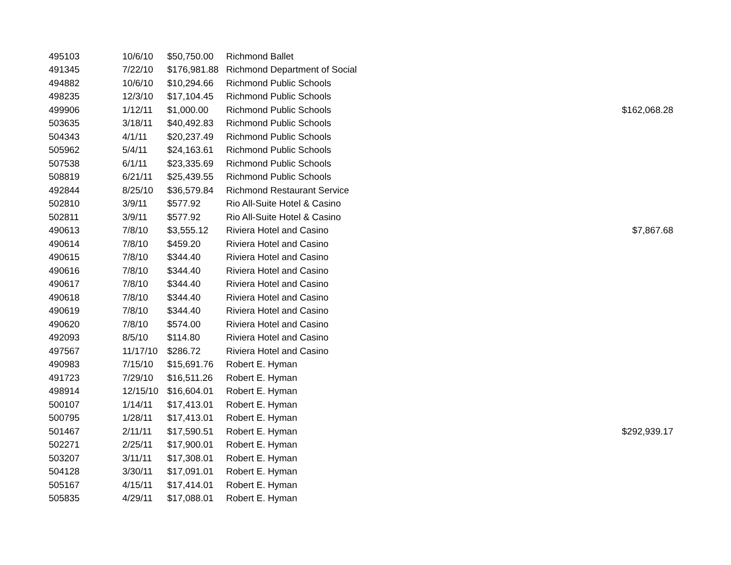| 495103 | 10/6/10 | $50,750.00 | Richmond Ballet | |
| 491345 | 7/22/10 | $176,981.88 | Richmond Department of Social | |
| 494882 | 10/6/10 | $10,294.66 | Richmond Public Schools | |
| 498235 | 12/3/10 | $17,104.45 | Richmond Public Schools | |
| 499906 | 1/12/11 | $1,000.00 | Richmond Public Schools | $162,068.28 |
| 503635 | 3/18/11 | $40,492.83 | Richmond Public Schools | |
| 504343 | 4/1/11 | $20,237.49 | Richmond Public Schools | |
| 505962 | 5/4/11 | $24,163.61 | Richmond Public Schools | |
| 507538 | 6/1/11 | $23,335.69 | Richmond Public Schools | |
| 508819 | 6/21/11 | $25,439.55 | Richmond Public Schools | |
| 492844 | 8/25/10 | $36,579.84 | Richmond Restaurant Service | |
| 502810 | 3/9/11 | $577.92 | Rio All-Suite Hotel & Casino | |
| 502811 | 3/9/11 | $577.92 | Rio All-Suite Hotel & Casino | |
| 490613 | 7/8/10 | $3,555.12 | Riviera Hotel and Casino | $7,867.68 |
| 490614 | 7/8/10 | $459.20 | Riviera Hotel and Casino | |
| 490615 | 7/8/10 | $344.40 | Riviera Hotel and Casino | |
| 490616 | 7/8/10 | $344.40 | Riviera Hotel and Casino | |
| 490617 | 7/8/10 | $344.40 | Riviera Hotel and Casino | |
| 490618 | 7/8/10 | $344.40 | Riviera Hotel and Casino | |
| 490619 | 7/8/10 | $344.40 | Riviera Hotel and Casino | |
| 490620 | 7/8/10 | $574.00 | Riviera Hotel and Casino | |
| 492093 | 8/5/10 | $114.80 | Riviera Hotel and Casino | |
| 497567 | 11/17/10 | $286.72 | Riviera Hotel and Casino | |
| 490983 | 7/15/10 | $15,691.76 | Robert E. Hyman | |
| 491723 | 7/29/10 | $16,511.26 | Robert E. Hyman | |
| 498914 | 12/15/10 | $16,604.01 | Robert E. Hyman | |
| 500107 | 1/14/11 | $17,413.01 | Robert E. Hyman | |
| 500795 | 1/28/11 | $17,413.01 | Robert E. Hyman | |
| 501467 | 2/11/11 | $17,590.51 | Robert E. Hyman | $292,939.17 |
| 502271 | 2/25/11 | $17,900.01 | Robert E. Hyman | |
| 503207 | 3/11/11 | $17,308.01 | Robert E. Hyman | |
| 504128 | 3/30/11 | $17,091.01 | Robert E. Hyman | |
| 505167 | 4/15/11 | $17,414.01 | Robert E. Hyman | |
| 505835 | 4/29/11 | $17,088.01 | Robert E. Hyman | |